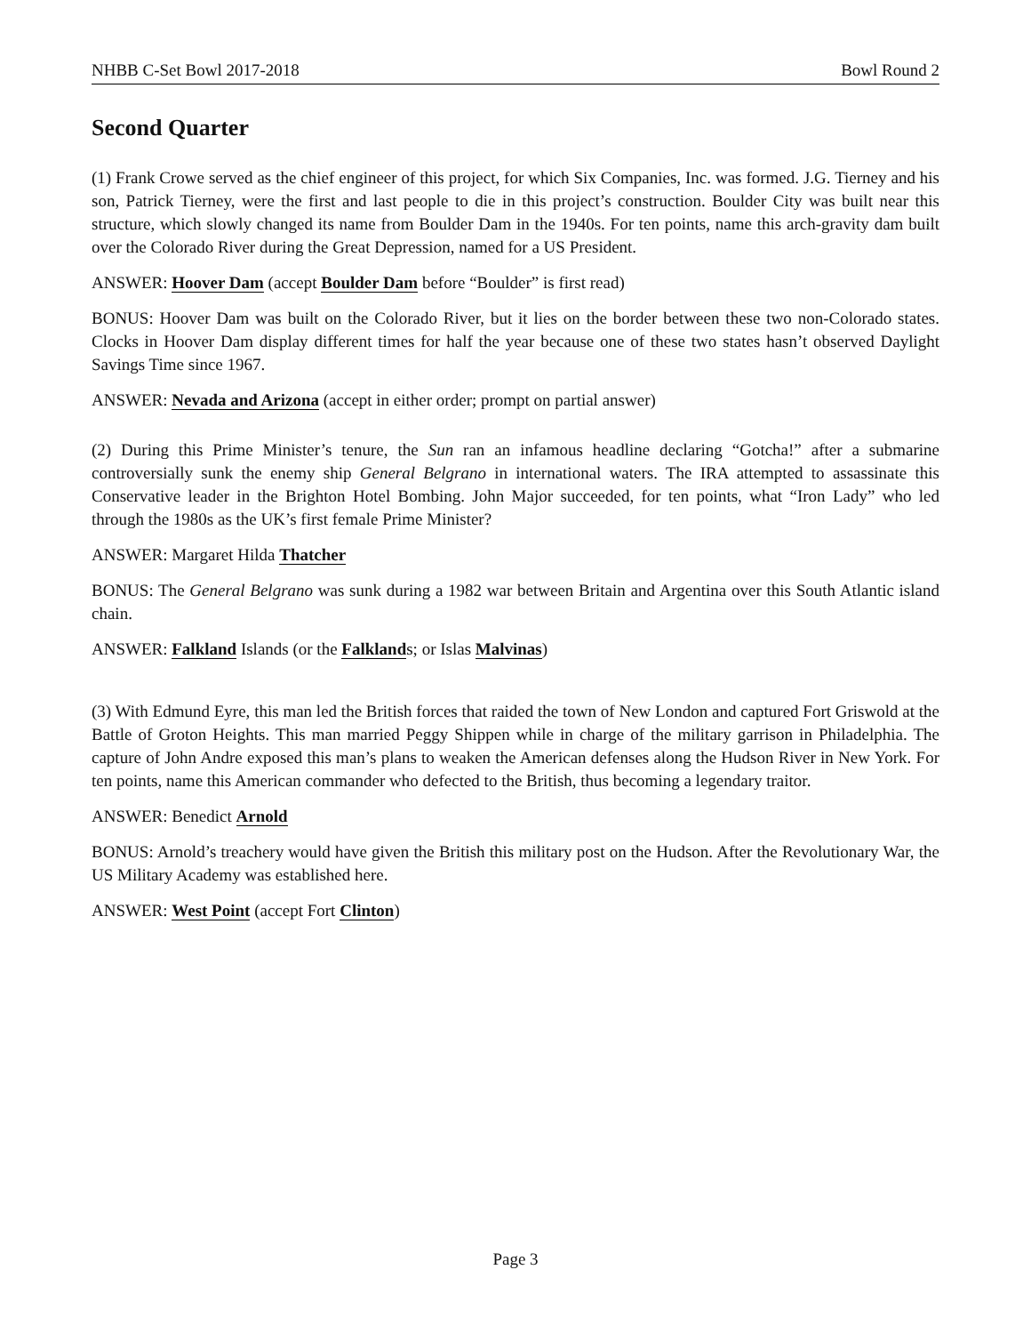NHBB C-Set Bowl 2017-2018 Bowl Round 2
Second Quarter
(1) Frank Crowe served as the chief engineer of this project, for which Six Companies, Inc. was formed. J.G. Tierney and his son, Patrick Tierney, were the first and last people to die in this project’s construction. Boulder City was built near this structure, which slowly changed its name from Boulder Dam in the 1940s. For ten points, name this arch-gravity dam built over the Colorado River during the Great Depression, named for a US President.
ANSWER: Hoover Dam (accept Boulder Dam before “Boulder” is first read)
BONUS: Hoover Dam was built on the Colorado River, but it lies on the border between these two non-Colorado states. Clocks in Hoover Dam display different times for half the year because one of these two states hasn’t observed Daylight Savings Time since 1967.
ANSWER: Nevada and Arizona (accept in either order; prompt on partial answer)
(2) During this Prime Minister’s tenure, the Sun ran an infamous headline declaring “Gotcha!” after a submarine controversially sunk the enemy ship General Belgrano in international waters. The IRA attempted to assassinate this Conservative leader in the Brighton Hotel Bombing. John Major succeeded, for ten points, what “Iron Lady” who led through the 1980s as the UK’s first female Prime Minister?
ANSWER: Margaret Hilda Thatcher
BONUS: The General Belgrano was sunk during a 1982 war between Britain and Argentina over this South Atlantic island chain.
ANSWER: Falkland Islands (or the Falklands; or Islas Malvinas)
(3) With Edmund Eyre, this man led the British forces that raided the town of New London and captured Fort Griswold at the Battle of Groton Heights. This man married Peggy Shippen while in charge of the military garrison in Philadelphia. The capture of John Andre exposed this man’s plans to weaken the American defenses along the Hudson River in New York. For ten points, name this American commander who defected to the British, thus becoming a legendary traitor.
ANSWER: Benedict Arnold
BONUS: Arnold’s treachery would have given the British this military post on the Hudson. After the Revolutionary War, the US Military Academy was established here.
ANSWER: West Point (accept Fort Clinton)
Page 3